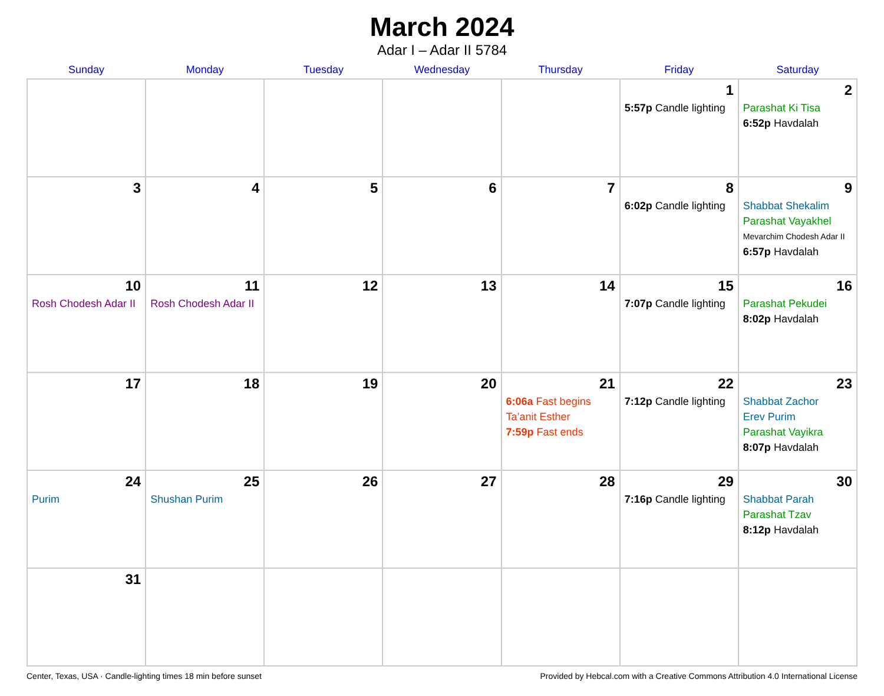March 2024
Adar I – Adar II 5784
| Sunday | Monday | Tuesday | Wednesday | Thursday | Friday | Saturday |
| --- | --- | --- | --- | --- | --- | --- |
| | | | | | 1 5:57p Candle lighting | 2 Parashat Ki Tisa 6:52p Havdalah |
| 3 | 4 | 5 | 6 | 7 | 8 6:02p Candle lighting | 9 Shabbat Shekalim Parashat Vayakhel Mevarchim Chodesh Adar II 6:57p Havdalah |
| 10 Rosh Chodesh Adar II | 11 Rosh Chodesh Adar II | 12 | 13 | 14 | 15 7:07p Candle lighting | 16 Parashat Pekudei 8:02p Havdalah |
| 17 | 18 | 19 | 20 | 21 6:06a Fast begins Ta’anit Esther 7:59p Fast ends | 22 7:12p Candle lighting | 23 Shabbat Zachor Erev Purim Parashat Vayikra 8:07p Havdalah |
| 24 Purim | 25 Shushan Purim | 26 | 27 | 28 | 29 7:16p Candle lighting | 30 Shabbat Parah Parashat Tzav 8:12p Havdalah |
| 31 | | | | | | |
Center, Texas, USA · Candle-lighting times 18 min before sunset Provided by Hebcal.com with a Creative Commons Attribution 4.0 International License